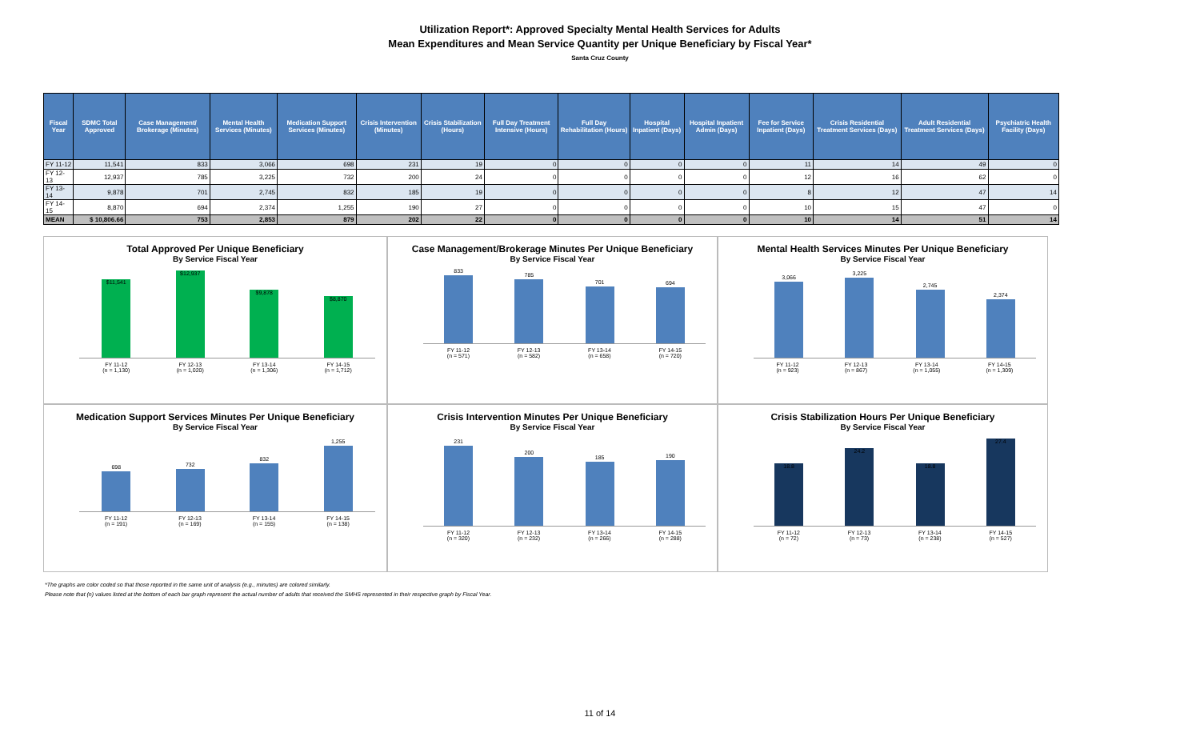Utilization Report*: Approved Specialty Mental Health Services for Adults
Mean Expenditures and Mean Service Quantity per Unique Beneficiary by Fiscal Year*
Santa Cruz County
| Fiscal Year | SDMC Total Approved | Case Management/ Brokerage (Minutes) | Mental Health Services (Minutes) | Medication Support Services (Minutes) | Crisis Intervention (Minutes) | Crisis Stabilization (Hours) | Full Day Treatment Intensive (Hours) | Full Day Rehabilitation (Hours) | Hospital Inpatient (Days) | Hospital Inpatient Admin (Days) | Fee for Service Inpatient (Days) | Crisis Residential Treatment Services (Days) | Adult Residential Treatment Services (Days) | Psychiatric Health Facility (Days) |
| --- | --- | --- | --- | --- | --- | --- | --- | --- | --- | --- | --- | --- | --- | --- |
| FY 11-12 | 11,541 | 833 | 3,066 | 698 | 231 | 19 | 0 | 0 | 0 | 0 | 11 | 14 | 49 | 0 |
| FY 12-13 | 12,937 | 785 | 3,225 | 732 | 200 | 24 | 0 | 0 | 0 | 0 | 12 | 16 | 62 | 0 |
| FY 13-14 | 9,878 | 701 | 2,745 | 832 | 185 | 19 | 0 | 0 | 0 | 0 | 8 | 12 | 47 | 14 |
| FY 14-15 | 8,870 | 694 | 2,374 | 1,255 | 190 | 27 | 0 | 0 | 0 | 0 | 10 | 15 | 47 | 0 |
| MEAN | $ 10,806.66 | 753 | 2,853 | 879 | 202 | 22 | 0 | 0 | 0 | 0 | 10 | 14 | 51 | 14 |
Total Approved Per Unique Beneficiary
By Service Fiscal Year
$11,541
$12,937
$9,878
$8,870
FY 11-12
(n = 1,130) FY 12-13
(n = 1,020) FY 13-14
(n = 1,306) FY 14-15
(n = 1,712)
Case Management/Brokerage Minutes Per Unique Beneficiary
By Service Fiscal Year
833
785
701
694
FY 11-12
(n = 571) FY 12-13
(n = 582) FY 13-14
(n = 658) FY 14-15
(n = 720)
Mental Health Services Minutes Per Unique Beneficiary
By Service Fiscal Year
3,066
3,225
2,745
2,374
FY 11-12
(n = 923) FY 12-13
(n = 867) FY 13-14
(n = 1,055) FY 14-15
(n = 1,309)
Medication Support Services Minutes Per Unique Beneficiary
By Service Fiscal Year
698
732
832
1,255
FY 11-12
(n = 191) FY 12-13
(n = 169) FY 13-14
(n = 155) FY 14-15
(n = 138)
Crisis Intervention Minutes Per Unique Beneficiary
By Service Fiscal Year
231
200
185
190
FY 11-12
(n = 320) FY 12-13
(n = 232) FY 13-14
(n = 266) FY 14-15
(n = 288)
Crisis Stabilization Hours Per Unique Beneficiary
By Service Fiscal Year
18.8
24.2
18.8
27.4
FY 11-12
(n = 72) FY 12-13
(n = 73) FY 13-14
(n = 238) FY 14-15
(n = 527)
*The graphs are color coded so that those reported in the same unit of analysis (e.g., minutes) are colored similarly.
Please note that (n) values listed at the bottom of each bar graph represent the actual number of adults that received the SMHS represented in their respective graph by Fiscal Year.
11 of 14